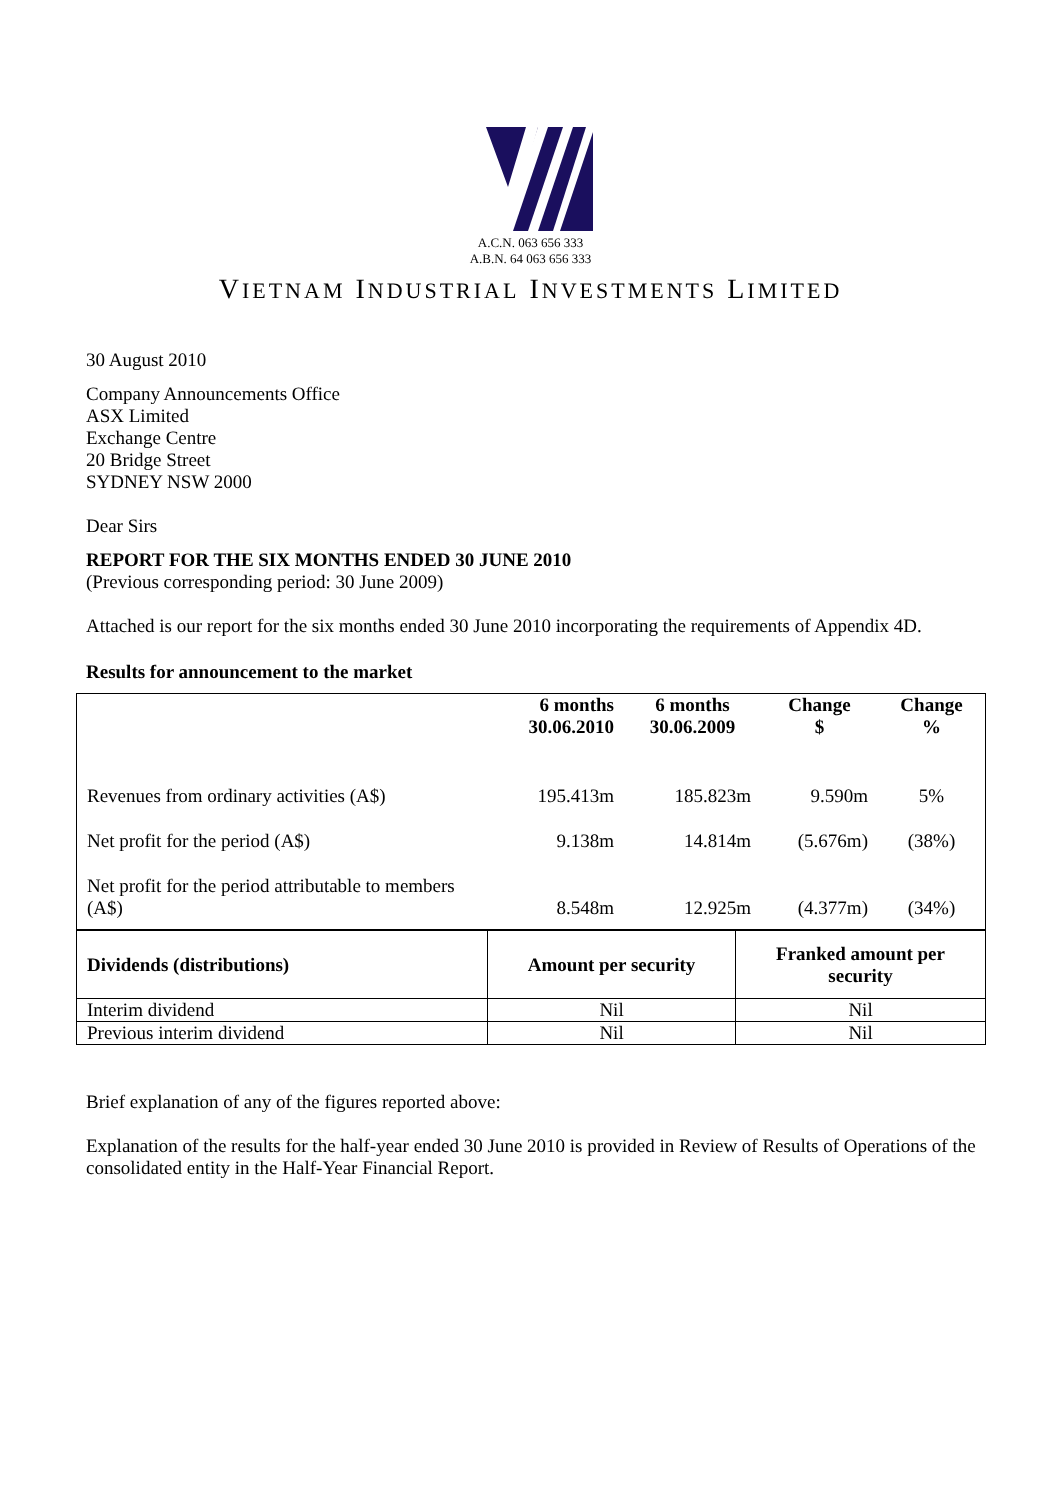A.C.N. 063 656 333
A.B.N. 64 063 656 333
VIETNAM INDUSTRIAL INVESTMENTS LIMITED
30 August 2010
Company Announcements Office
ASX Limited
Exchange Centre
20 Bridge Street
SYDNEY NSW 2000
Dear Sirs
REPORT FOR THE SIX MONTHS ENDED 30 JUNE 2010
(Previous corresponding period: 30 June 2009)
Attached is our report for the six months ended 30 June 2010 incorporating the requirements of Appendix 4D.
Results for announcement to the market
| | 6 months 30.06.2010 | 6 months 30.06.2009 | Change $ | Change % |
| --- | --- | --- | --- | --- |
| Revenues from ordinary activities (A$) | 195.413m | 185.823m | 9.590m | 5% |
| Net profit for the period (A$) | 9.138m | 14.814m | (5.676m) | (38%) |
| Net profit for the period attributable to members (A$) | 8.548m | 12.925m | (4.377m) | (34%) |
| Dividends (distributions) | Amount per security | Franked amount per security |
| --- | --- | --- |
| Interim dividend | Nil | Nil |
| Previous interim dividend | Nil | Nil |
Brief explanation of any of the figures reported above:
Explanation of the results for the half-year ended 30 June 2010 is provided in Review of Results of Operations of the consolidated entity in the Half-Year Financial Report.